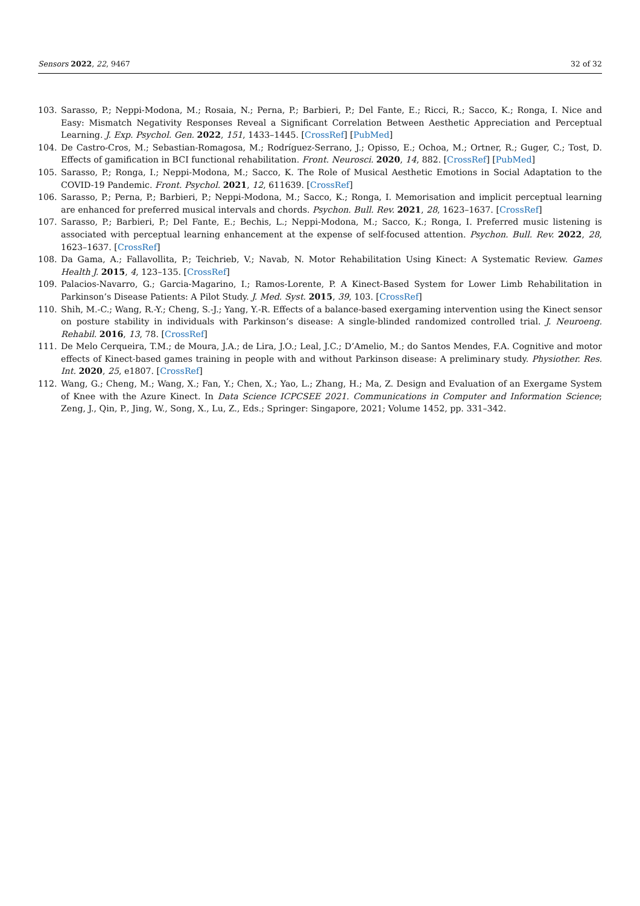Sensors 2022, 22, 9467 32 of 32
103. Sarasso, P.; Neppi-Modona, M.; Rosaia, N.; Perna, P.; Barbieri, P.; Del Fante, E.; Ricci, R.; Sacco, K.; Ronga, I. Nice and Easy: Mismatch Negativity Responses Reveal a Significant Correlation Between Aesthetic Appreciation and Perceptual Learning. J. Exp. Psychol. Gen. 2022, 151, 1433–1445. [CrossRef] [PubMed]
104. De Castro-Cros, M.; Sebastian-Romagosa, M.; Rodríguez-Serrano, J.; Opisso, E.; Ochoa, M.; Ortner, R.; Guger, C.; Tost, D. Effects of gamification in BCI functional rehabilitation. Front. Neurosci. 2020, 14, 882. [CrossRef] [PubMed]
105. Sarasso, P.; Ronga, I.; Neppi-Modona, M.; Sacco, K. The Role of Musical Aesthetic Emotions in Social Adaptation to the COVID-19 Pandemic. Front. Psychol. 2021, 12, 611639. [CrossRef]
106. Sarasso, P.; Perna, P.; Barbieri, P.; Neppi-Modona, M.; Sacco, K.; Ronga, I. Memorisation and implicit perceptual learning are enhanced for preferred musical intervals and chords. Psychon. Bull. Rev. 2021, 28, 1623–1637. [CrossRef]
107. Sarasso, P.; Barbieri, P.; Del Fante, E.; Bechis, L.; Neppi-Modona, M.; Sacco, K.; Ronga, I. Preferred music listening is associated with perceptual learning enhancement at the expense of self-focused attention. Psychon. Bull. Rev. 2022, 28, 1623–1637. [CrossRef]
108. Da Gama, A.; Fallavollita, P.; Teichrieb, V.; Navab, N. Motor Rehabilitation Using Kinect: A Systematic Review. Games Health J. 2015, 4, 123–135. [CrossRef]
109. Palacios-Navarro, G.; Garcia-Magarino, I.; Ramos-Lorente, P. A Kinect-Based System for Lower Limb Rehabilitation in Parkinson’s Disease Patients: A Pilot Study. J. Med. Syst. 2015, 39, 103. [CrossRef]
110. Shih, M.-C.; Wang, R.-Y.; Cheng, S.-J.; Yang, Y.-R. Effects of a balance-based exergaming intervention using the Kinect sensor on posture stability in individuals with Parkinson’s disease: A single-blinded randomized controlled trial. J. Neuroeng. Rehabil. 2016, 13, 78. [CrossRef]
111. De Melo Cerqueira, T.M.; de Moura, J.A.; de Lira, J.O.; Leal, J.C.; D’Amelio, M.; do Santos Mendes, F.A. Cognitive and motor effects of Kinect-based games training in people with and without Parkinson disease: A preliminary study. Physiother. Res. Int. 2020, 25, e1807. [CrossRef]
112. Wang, G.; Cheng, M.; Wang, X.; Fan, Y.; Chen, X.; Yao, L.; Zhang, H.; Ma, Z. Design and Evaluation of an Exergame System of Knee with the Azure Kinect. In Data Science ICPCSEE 2021. Communications in Computer and Information Science; Zeng, J., Qin, P., Jing, W., Song, X., Lu, Z., Eds.; Springer: Singapore, 2021; Volume 1452, pp. 331–342.